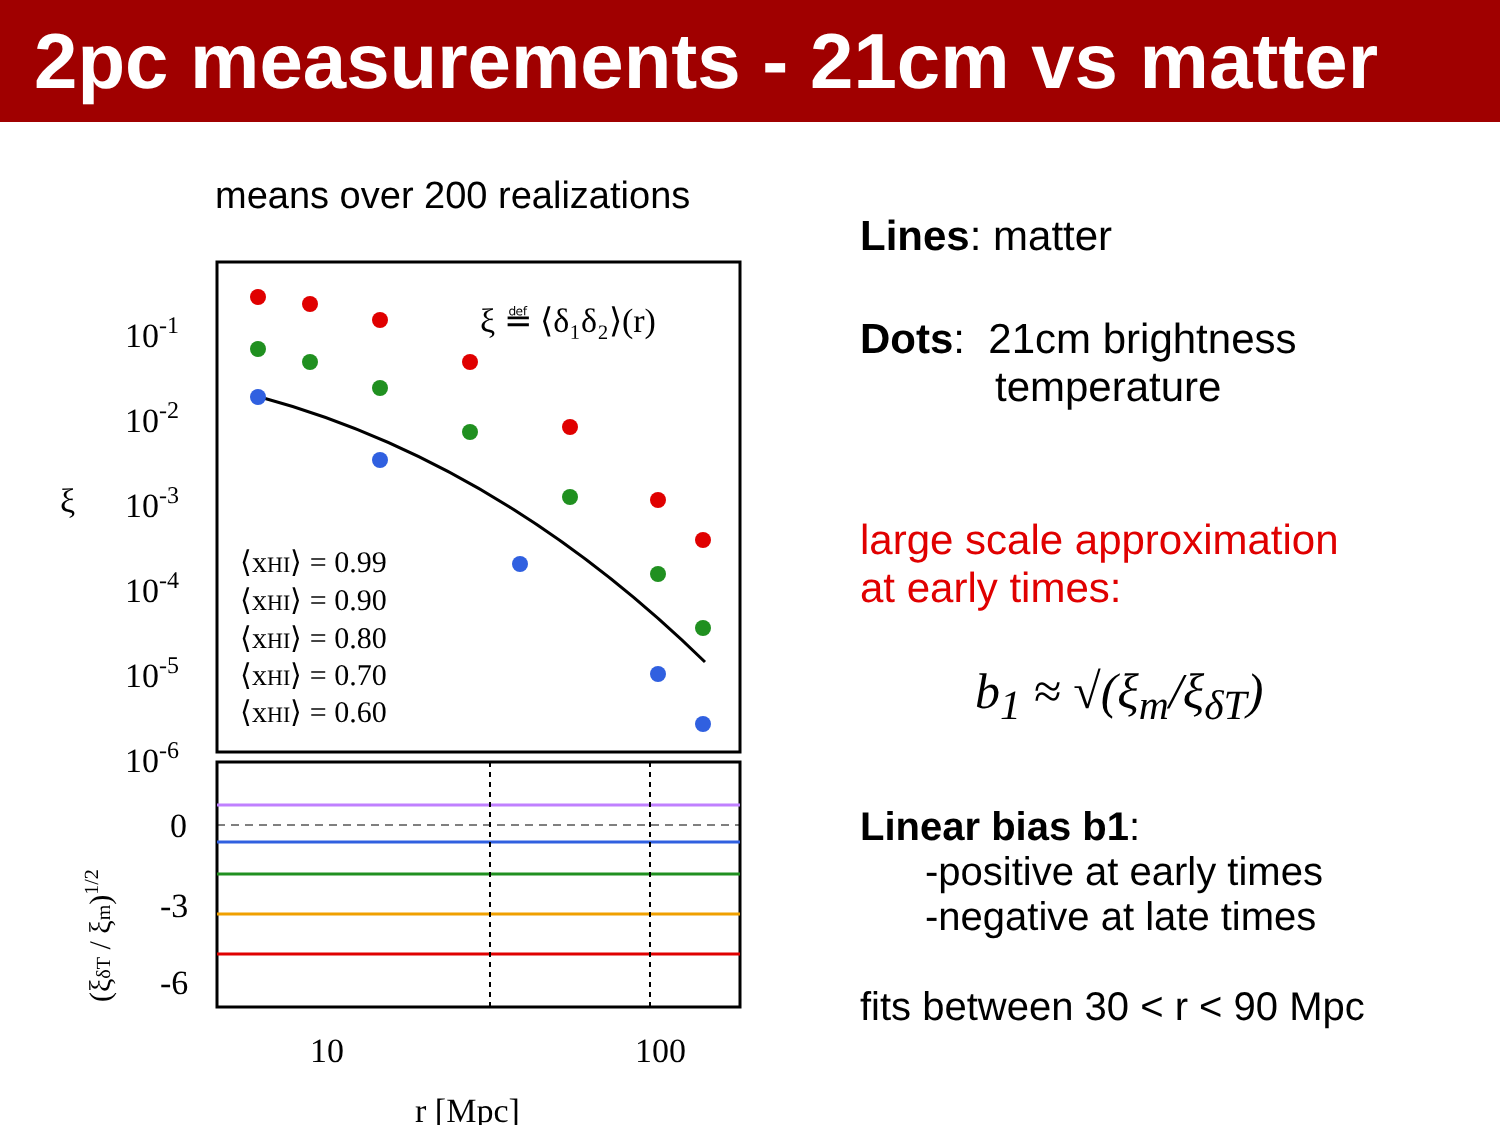2pc measurements - 21cm vs matter
means over 200 realizations
10-1
10-2
10-3
10-4
10-5
10-6
ξ
0
-3
-6
10
100
r [Mpc]
ξ ≝ ⟨δ₁δ₂⟩(r)
⟨xHI⟩ = 0.99
⟨xHI⟩ = 0.90
⟨xHI⟩ = 0.80
⟨xHI⟩ = 0.70
⟨xHI⟩ = 0.60
(ξδT / ξm)1/2
Lines: matter
Dots: 21cm brightness
temperature
large scale approximation
at early times:
b<sub>1</sub> ≈ √(ξ<sub>m</sub>/ξ<sub>δT</sub>)
Linear bias b1:
-positive at early times
-negative at late times
fits between 30 < r < 90 Mpc